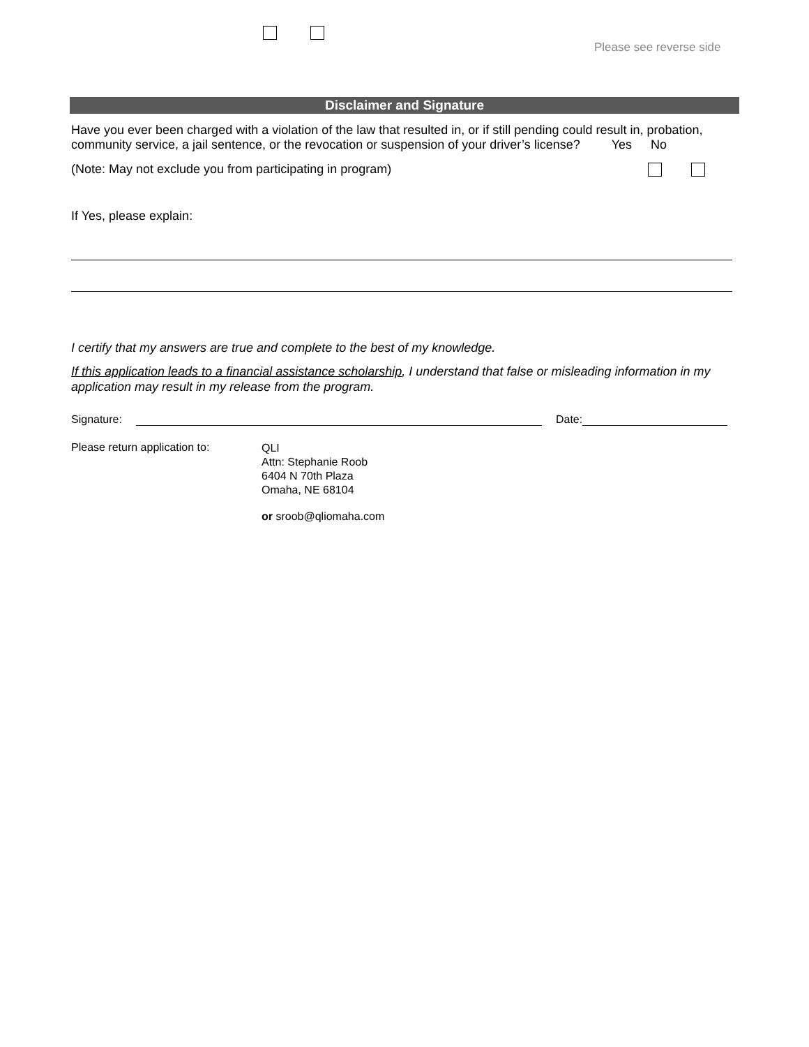Please see reverse side
Disclaimer and Signature
Have you ever been charged with a violation of the law that resulted in, or if still pending could result in, probation, community service, a jail sentence, or the revocation or suspension of your driver’s license? Yes No
(Note: May not exclude you from participating in program)
If Yes, please explain:
I certify that my answers are true and complete to the best of my knowledge.
If this application leads to a financial assistance scholarship, I understand that false or misleading information in my application may result in my release from the program.
Signature: Date:
Please return application to:
QLI
Attn: Stephanie Roob
6404 N 70th Plaza
Omaha, NE 68104
or sroob@qliomaha.com